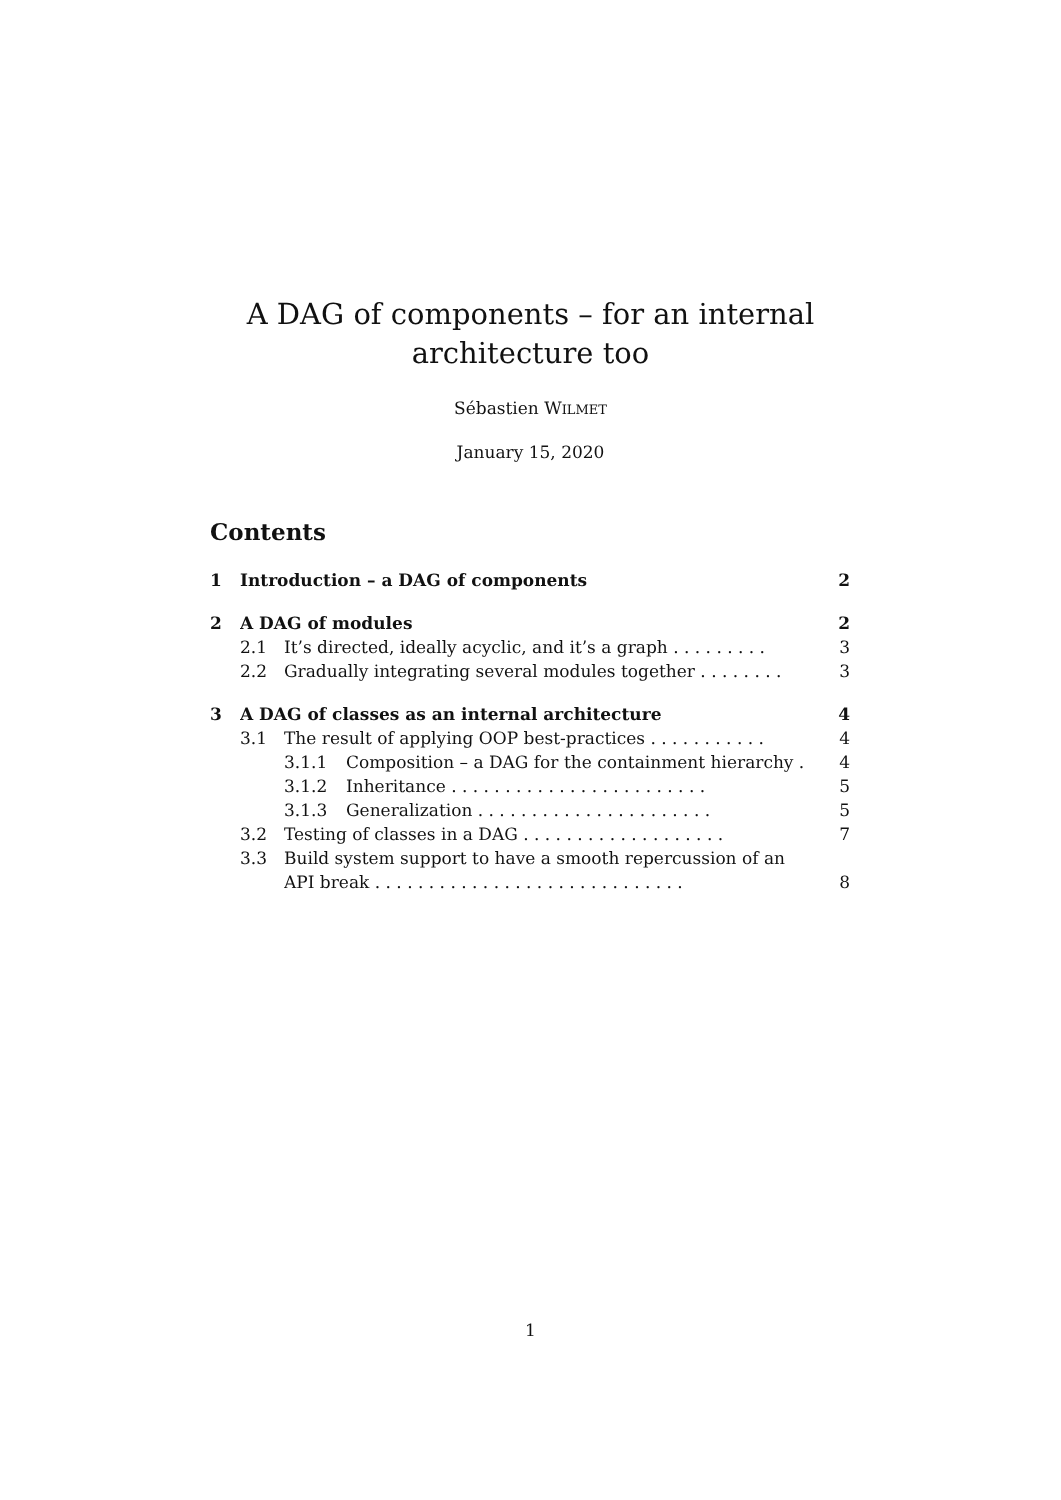A DAG of components – for an internal
architecture too
Sébastien WILMET
January 15, 2020
Contents
1 Introduction – a DAG of components 2
2 A DAG of modules 2
2.1 It’s directed, ideally acyclic, and it’s a graph . . . . . . . . . 3
2.2 Gradually integrating several modules together . . . . . . . . 3
3 A DAG of classes as an internal architecture 4
3.1 The result of applying OOP best-practices . . . . . . . . . . . 4
3.1.1 Composition – a DAG for the containment hierarchy . 4
3.1.2 Inheritance . . . . . . . . . . . . . . . . . . . . . . . . 5
3.1.3 Generalization . . . . . . . . . . . . . . . . . . . . . . 5
3.2 Testing of classes in a DAG . . . . . . . . . . . . . . . . . . . 7
3.3 Build system support to have a smooth repercussion of an
API break . . . . . . . . . . . . . . . . . . . . . . . . . . . . . 8
1